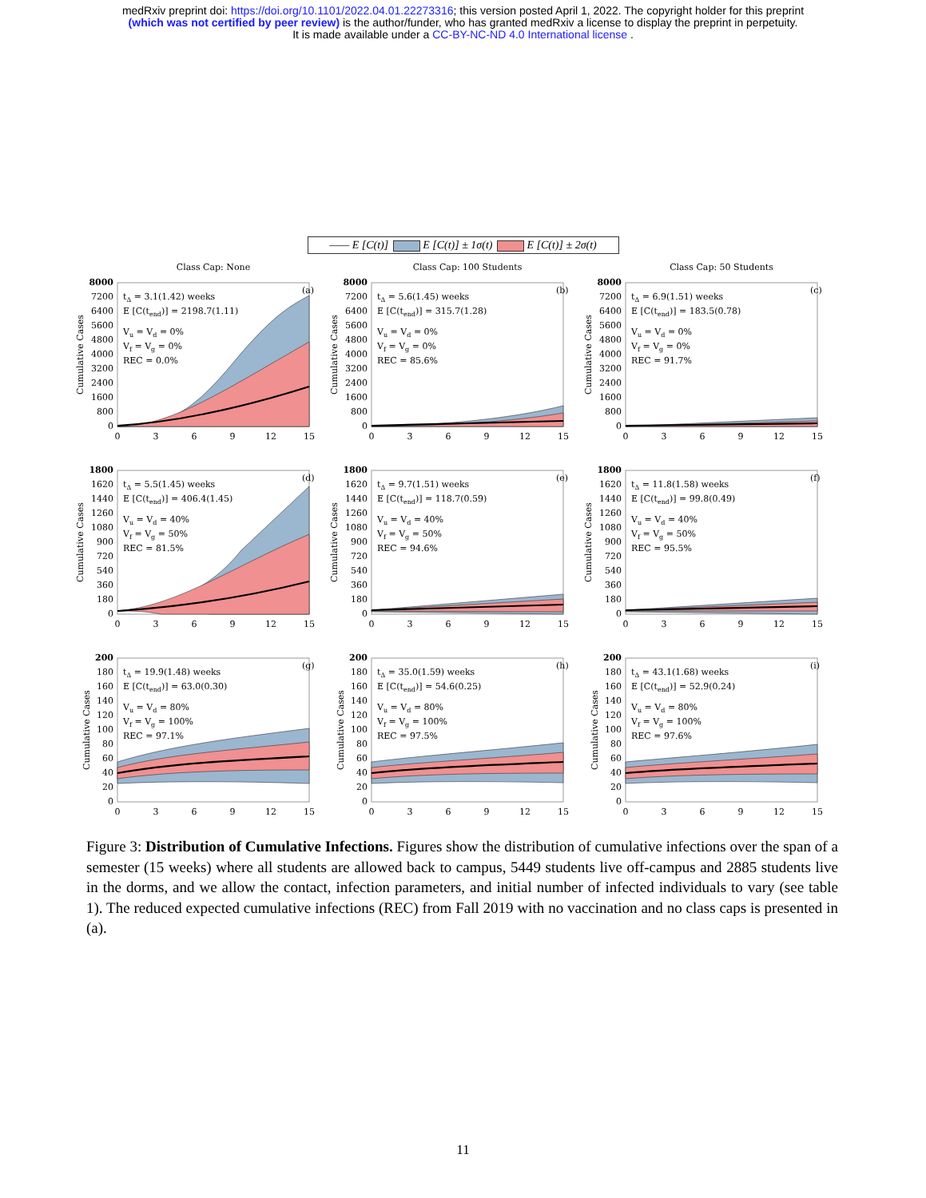medRxiv preprint doi: https://doi.org/10.1101/2022.04.01.22273316; this version posted April 1, 2022. The copyright holder for this preprint
(which was not certified by peer review) is the author/funder, who has granted medRxiv a license to display the preprint in perpetuity.
It is made available under a CC-BY-NC-ND 4.0 International license .
—— E [C(t)] E [C(t)] ± 1σ(t) E [C(t)] ± 2σ(t)
Class Cap: None
8000
7200
6400
5600
4800
4000
3200
2400
1600
800
0
0
3
6
9
12
15
(a)
tΔ = 3.1(1.42) weeks
E [C(tend)] = 2198.7(1.11)
Vu = Vd = 0%
Vf = Vg = 0%
REC = 0.0%
Cumulative Cases
Class Cap: 100 Students
8000
7200
6400
5600
4800
4000
3200
2400
1600
800
0
0
3
6
9
12
15
(b)
tΔ = 5.6(1.45) weeks
E [C(tend)] = 315.7(1.28)
Vu = Vd = 0%
Vf = Vg = 0%
REC = 85.6%
Cumulative Cases
Class Cap: 50 Students
8000
7200
6400
5600
4800
4000
3200
2400
1600
800
0
0
3
6
9
12
15
(c)
tΔ = 6.9(1.51) weeks
E [C(tend)] = 183.5(0.78)
Vu = Vd = 0%
Vf = Vg = 0%
REC = 91.7%
Cumulative Cases
1800
1620
1440
1260
1080
900
720
540
360
180
0
0
3
6
9
12
15
(d)
tΔ = 5.5(1.45) weeks
E [C(tend)] = 406.4(1.45)
Vu = Vd = 40%
Vf = Vg = 50%
REC = 81.5%
Cumulative Cases
1800
1620
1440
1260
1080
900
720
540
360
180
0
0
3
6
9
12
15
(e)
tΔ = 9.7(1.51) weeks
E [C(tend)] = 118.7(0.59)
Vu = Vd = 40%
Vf = Vg = 50%
REC = 94.6%
Cumulative Cases
1800
1620
1440
1260
1080
900
720
540
360
180
0
0
3
6
9
12
15
(f)
tΔ = 11.8(1.58) weeks
E [C(tend)] = 99.8(0.49)
Vu = Vd = 40%
Vf = Vg = 50%
REC = 95.5%
Cumulative Cases
200
180
160
140
120
100
80
60
40
20
0
0
3
6
9
12
15
(g)
tΔ = 19.9(1.48) weeks
E [C(tend)] = 63.0(0.30)
Vu = Vd = 80%
Vf = Vg = 100%
REC = 97.1%
Cumulative Cases
200
180
160
140
120
100
80
60
40
20
0
0
3
6
9
12
15
(h)
tΔ = 35.0(1.59) weeks
E [C(tend)] = 54.6(0.25)
Vu = Vd = 80%
Vf = Vg = 100%
REC = 97.5%
Cumulative Cases
200
180
160
140
120
100
80
60
40
20
0
0
3
6
9
12
15
(i)
tΔ = 43.1(1.68) weeks
E [C(tend)] = 52.9(0.24)
Vu = Vd = 80%
Vf = Vg = 100%
REC = 97.6%
Cumulative Cases
Figure 3: Distribution of Cumulative Infections. Figures show the distribution of cumulative infections over the span of a semester (15 weeks) where all students are allowed back to campus, 5449 students live off-campus and 2885 students live in the dorms, and we allow the contact, infection parameters, and initial number of infected individuals to vary (see table 1). The reduced expected cumulative infections (REC) from Fall 2019 with no vaccination and no class caps is presented in (a).
11